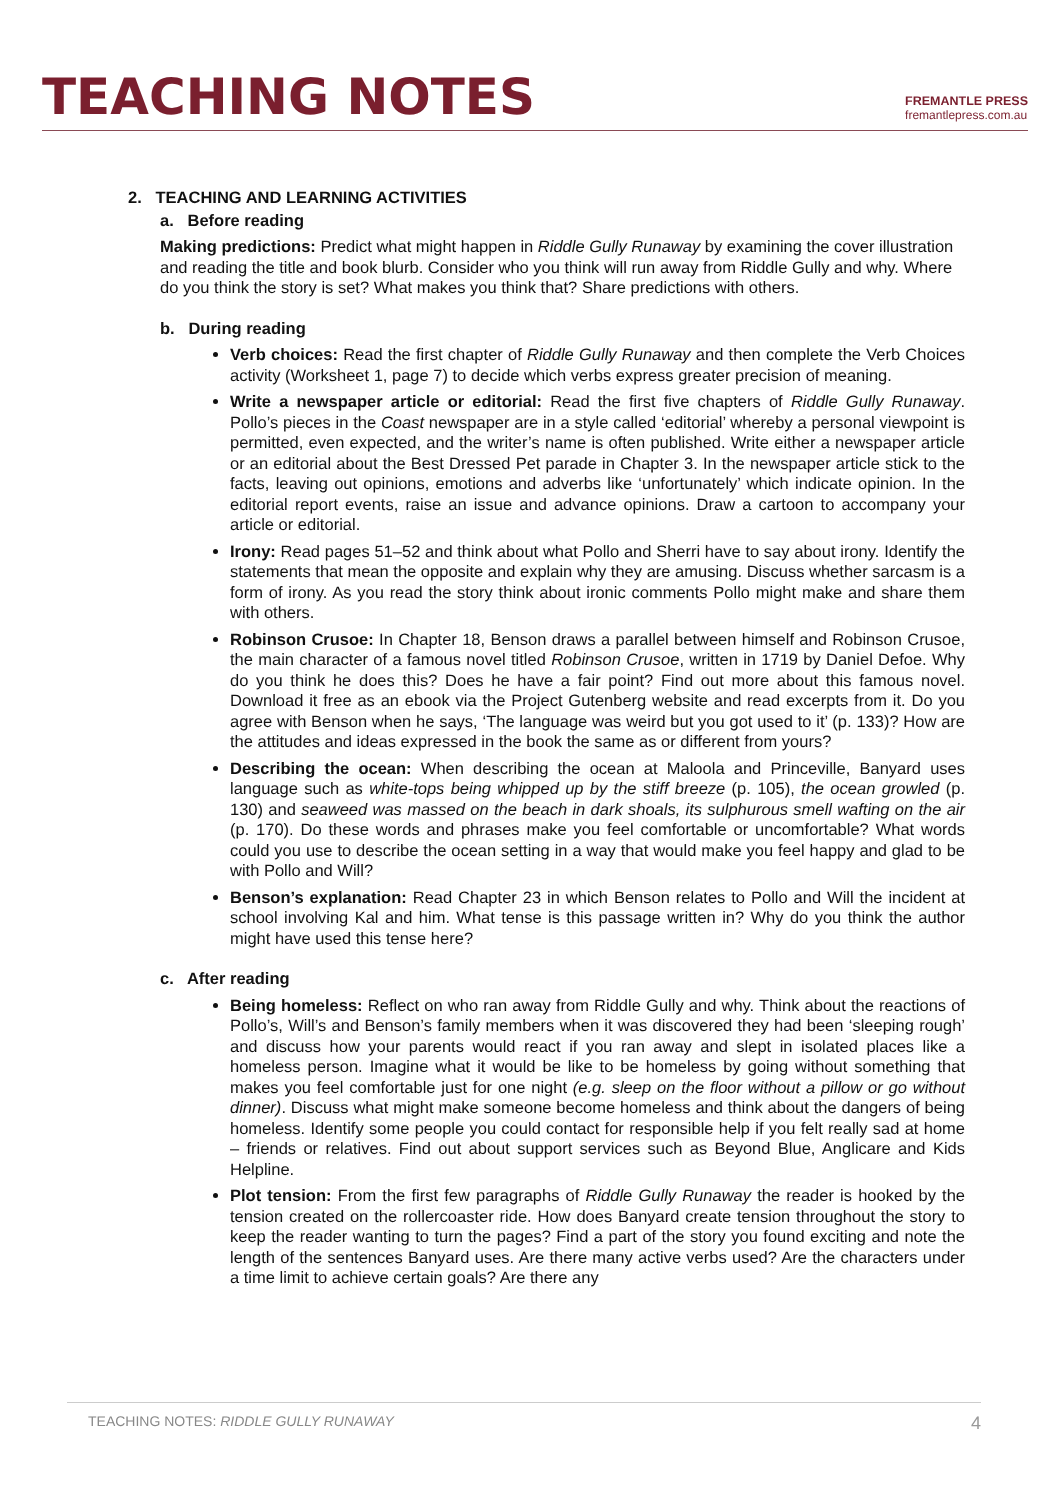TEACHING NOTES
FREMANTLE PRESS
fremantlepress.com.au
2. TEACHING AND LEARNING ACTIVITIES
a. Before reading
Making predictions: Predict what might happen in Riddle Gully Runaway by examining the cover illustration and reading the title and book blurb. Consider who you think will run away from Riddle Gully and why. Where do you think the story is set? What makes you think that? Share predictions with others.
b. During reading
Verb choices: Read the first chapter of Riddle Gully Runaway and then complete the Verb Choices activity (Worksheet 1, page 7) to decide which verbs express greater precision of meaning.
Write a newspaper article or editorial: Read the first five chapters of Riddle Gully Runaway. Pollo’s pieces in the Coast newspaper are in a style called ‘editorial’ whereby a personal viewpoint is permitted, even expected, and the writer’s name is often published. Write either a newspaper article or an editorial about the Best Dressed Pet parade in Chapter 3. In the newspaper article stick to the facts, leaving out opinions, emotions and adverbs like ‘unfortunately’ which indicate opinion. In the editorial report events, raise an issue and advance opinions. Draw a cartoon to accompany your article or editorial.
Irony: Read pages 51–52 and think about what Pollo and Sherri have to say about irony. Identify the statements that mean the opposite and explain why they are amusing. Discuss whether sarcasm is a form of irony. As you read the story think about ironic comments Pollo might make and share them with others.
Robinson Crusoe: In Chapter 18, Benson draws a parallel between himself and Robinson Crusoe, the main character of a famous novel titled Robinson Crusoe, written in 1719 by Daniel Defoe. Why do you think he does this? Does he have a fair point? Find out more about this famous novel. Download it free as an ebook via the Project Gutenberg website and read excerpts from it. Do you agree with Benson when he says, ‘The language was weird but you got used to it’ (p. 133)? How are the attitudes and ideas expressed in the book the same as or different from yours?
Describing the ocean: When describing the ocean at Maloola and Princeville, Banyard uses language such as white-tops being whipped up by the stiff breeze (p. 105), the ocean growled (p. 130) and seaweed was massed on the beach in dark shoals, its sulphurous smell wafting on the air (p. 170). Do these words and phrases make you feel comfortable or uncomfortable? What words could you use to describe the ocean setting in a way that would make you feel happy and glad to be with Pollo and Will?
Benson’s explanation: Read Chapter 23 in which Benson relates to Pollo and Will the incident at school involving Kal and him. What tense is this passage written in? Why do you think the author might have used this tense here?
c. After reading
Being homeless: Reflect on who ran away from Riddle Gully and why. Think about the reactions of Pollo’s, Will’s and Benson’s family members when it was discovered they had been ‘sleeping rough’ and discuss how your parents would react if you ran away and slept in isolated places like a homeless person. Imagine what it would be like to be homeless by going without something that makes you feel comfortable just for one night (e.g. sleep on the floor without a pillow or go without dinner). Discuss what might make someone become homeless and think about the dangers of being homeless. Identify some people you could contact for responsible help if you felt really sad at home – friends or relatives. Find out about support services such as Beyond Blue, Anglicare and Kids Helpline.
Plot tension: From the first few paragraphs of Riddle Gully Runaway the reader is hooked by the tension created on the rollercoaster ride. How does Banyard create tension throughout the story to keep the reader wanting to turn the pages? Find a part of the story you found exciting and note the length of the sentences Banyard uses. Are there many active verbs used? Are the characters under a time limit to achieve certain goals? Are there any
TEACHING NOTES: RIDDLE GULLY RUNAWAY 4